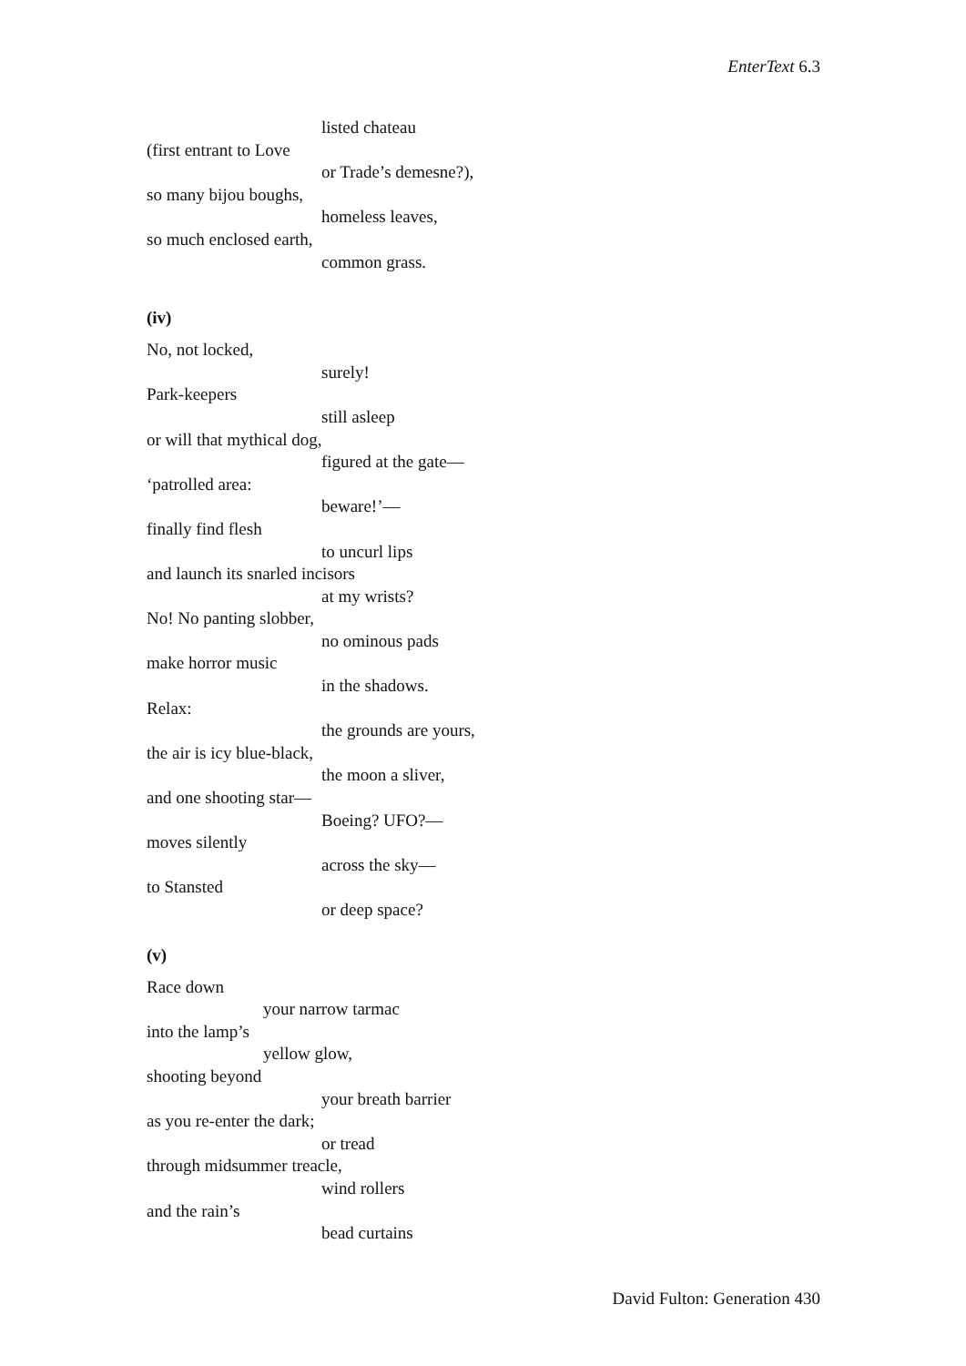EnterText 6.3
listed chateau
(first entrant to Love
or Trade’s demesne?),
so many bijou boughs,
homeless leaves,
so much enclosed earth,
common grass.
(iv)
No, not locked,
surely!
Park-keepers
still asleep
or will that mythical dog,
figured at the gate—
‘patrolled area:
beware!’—
finally find flesh
to uncurl lips
and launch its snarled incisors
at my wrists?
No! No panting slobber,
no ominous pads
make horror music
in the shadows.
Relax:
the grounds are yours,
the air is icy blue-black,
the moon a sliver,
and one shooting star—
Boeing? UFO?—
moves silently
across the sky—
to Stansted
or deep space?
(v)
Race down
your narrow tarmac
into the lamp’s
yellow glow,
shooting beyond
your breath barrier
as you re-enter the dark;
or tread
through midsummer treacle,
wind rollers
and the rain’s
bead curtains
David Fulton: Generation 430